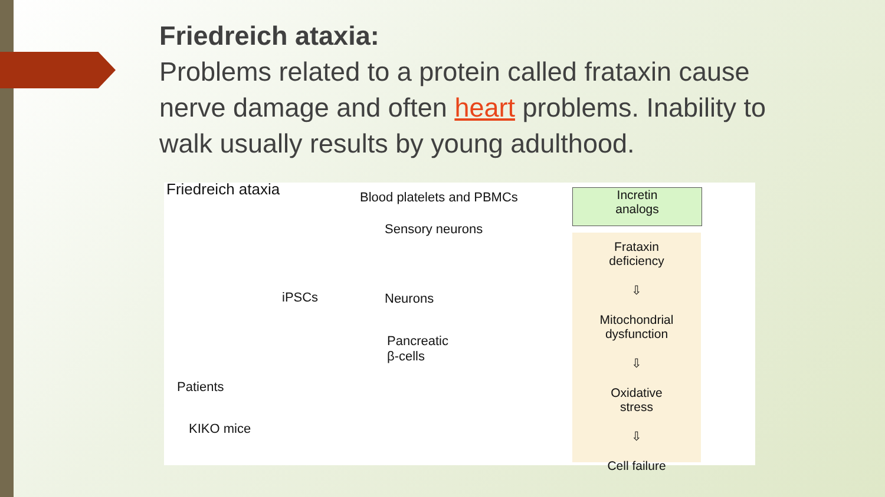Friedreich ataxia:
Problems related to a protein called frataxin cause nerve damage and often heart problems. Inability to walk usually results by young adulthood.
Friedreich ataxia Blood platelets and PBMCs
Sensory neurons
iPSCs Neurons
Pancreatic
β-cells
Patients
KIKO mice
Incretin
analogs
Frataxin
deficiency
⇩
Mitochondrial
dysfunction
⇩
Oxidative
stress
⇩
Cell failure